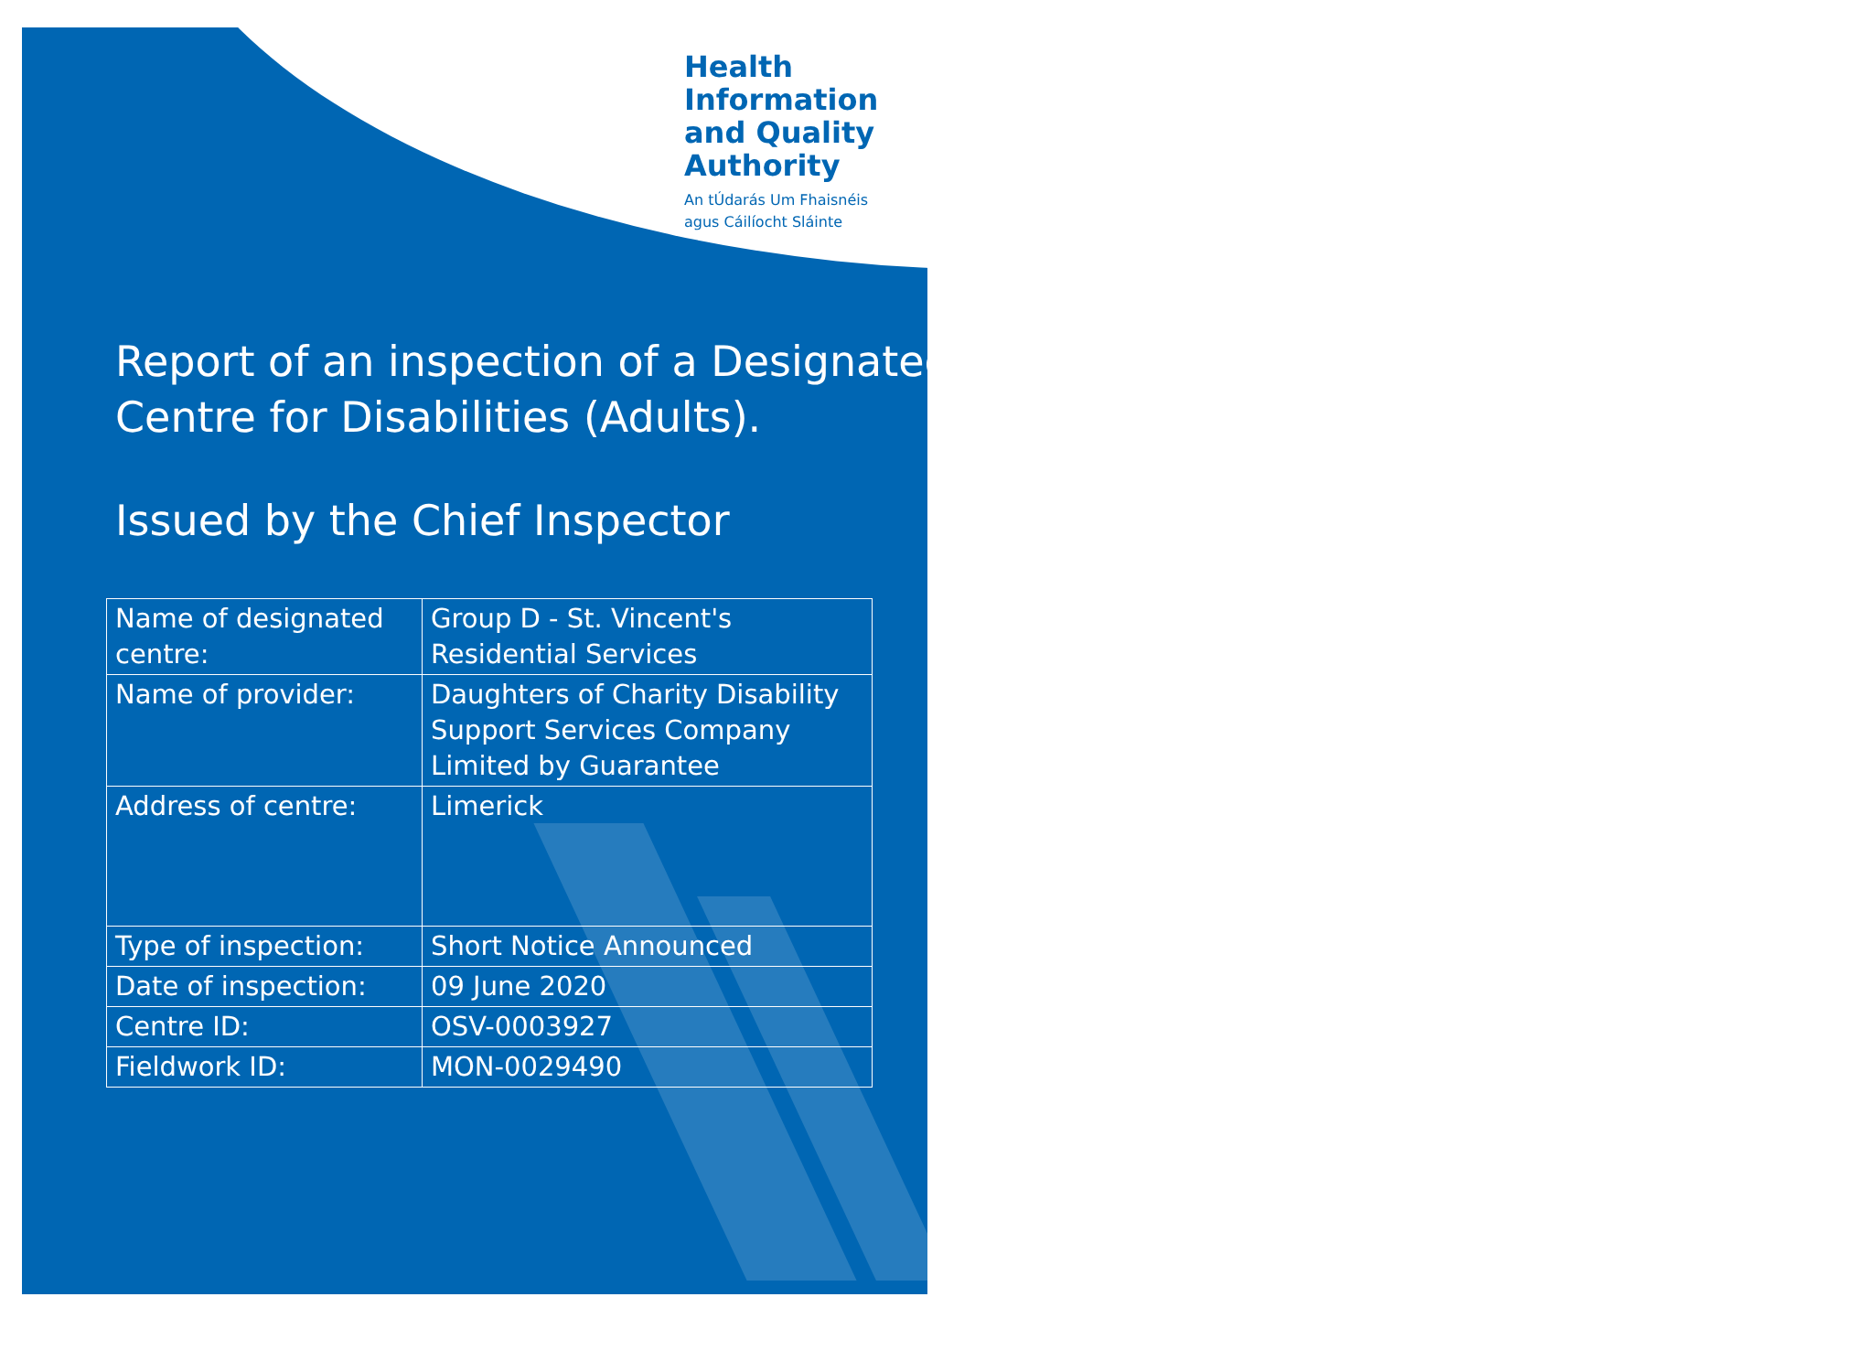Health
Information
and Quality
Authority
An tÚdarás Um Fhaisnéis
agus Cáilíocht Sláinte
Report of an inspection of a Designated Centre for Disabilities (Adults).
Issued by the Chief Inspector
| Name of designated centre: | Group D - St. Vincent's Residential Services |
| Name of provider: | Daughters of Charity Disability Support Services Company Limited by Guarantee |
| Address of centre: | Limerick |
| Type of inspection: | Short Notice Announced |
| Date of inspection: | 09 June 2020 |
| Centre ID: | OSV-0003927 |
| Fieldwork ID: | MON-0029490 |